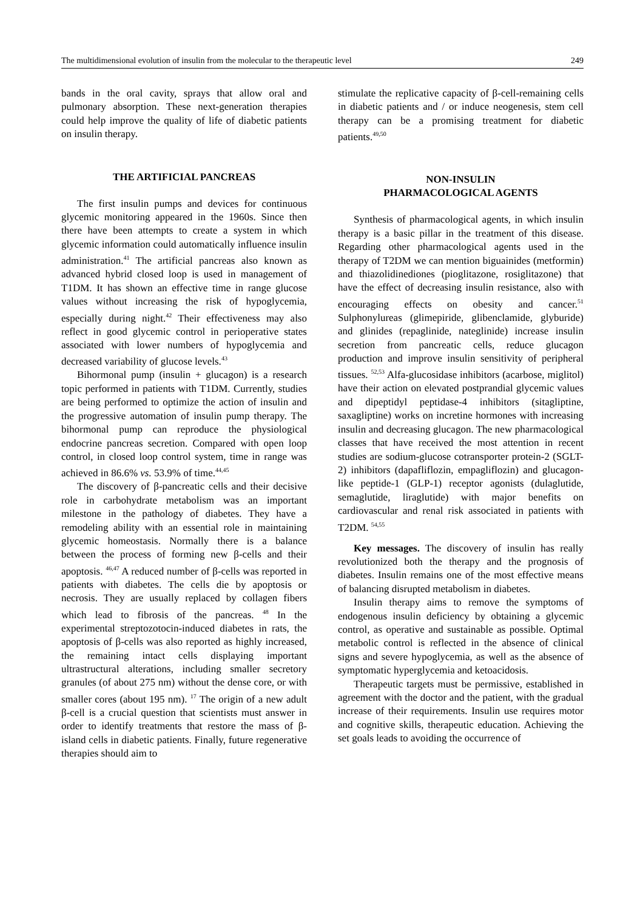The multidimensional evolution of insulin from the molecular to the therapeutic level 249
bands in the oral cavity, sprays that allow oral and pulmonary absorption. These next-generation therapies could help improve the quality of life of diabetic patients on insulin therapy.
THE ARTIFICIAL PANCREAS
The first insulin pumps and devices for continuous glycemic monitoring appeared in the 1960s. Since then there have been attempts to create a system in which glycemic information could automatically influence insulin administration.<sup>41</sup> The artificial pancreas also known as advanced hybrid closed loop is used in management of T1DM. It has shown an effective time in range glucose values without increasing the risk of hypoglycemia, especially during night.<sup>42</sup> Their effectiveness may also reflect in good glycemic control in perioperative states associated with lower numbers of hypoglycemia and decreased variability of glucose levels.<sup>43</sup>
Bihormonal pump (insulin + glucagon) is a research topic performed in patients with T1DM. Currently, studies are being performed to optimize the action of insulin and the progressive automation of insulin pump therapy. The bihormonal pump can reproduce the physiological endocrine pancreas secretion. Compared with open loop control, in closed loop control system, time in range was achieved in 86.6% vs. 53.9% of time.<sup>44,45</sup>
The discovery of β-pancreatic cells and their decisive role in carbohydrate metabolism was an important milestone in the pathology of diabetes. They have a remodeling ability with an essential role in maintaining glycemic homeostasis. Normally there is a balance between the process of forming new β-cells and their apoptosis. <sup>46,47</sup> A reduced number of β-cells was reported in patients with diabetes. The cells die by apoptosis or necrosis. They are usually replaced by collagen fibers which lead to fibrosis of the pancreas. <sup>48</sup> In the experimental streptozotocin-induced diabetes in rats, the apoptosis of β-cells was also reported as highly increased, the remaining intact cells displaying important ultrastructural alterations, including smaller secretory granules (of about 275 nm) without the dense core, or with smaller cores (about 195 nm). <sup>17</sup> The origin of a new adult β-cell is a crucial question that scientists must answer in order to identify treatments that restore the mass of β-island cells in diabetic patients. Finally, future regenerative therapies should aim to
stimulate the replicative capacity of β-cell-remaining cells in diabetic patients and / or induce neogenesis, stem cell therapy can be a promising treatment for diabetic patients.<sup>49,50</sup>
NON-INSULIN
PHARMACOLOGICAL AGENTS
Synthesis of pharmacological agents, in which insulin therapy is a basic pillar in the treatment of this disease. Regarding other pharmacological agents used in the therapy of T2DM we can mention biguainides (metformin) and thiazolidinediones (pioglitazone, rosiglitazone) that have the effect of decreasing insulin resistance, also with encouraging effects on obesity and cancer.<sup>51</sup> Sulphonylureas (glimepiride, glibenclamide, glyburide) and glinides (repaglinide, nateglinide) increase insulin secretion from pancreatic cells, reduce glucagon production and improve insulin sensitivity of peripheral tissues. <sup>52,53</sup> Alfa-glucosidase inhibitors (acarbose, miglitol) have their action on elevated postprandial glycemic values and dipeptidyl peptidase-4 inhibitors (sitagliptine, saxagliptine) works on incretine hormones with increasing insulin and decreasing glucagon. The new pharmacological classes that have received the most attention in recent studies are sodium-glucose cotransporter protein-2 (SGLT-2) inhibitors (dapafliflozin, empagliflozin) and glucagon-like peptide-1 (GLP-1) receptor agonists (dulaglutide, semaglutide, liraglutide) with major benefits on cardiovascular and renal risk associated in patients with T2DM. <sup>54,55</sup>
Key messages. The discovery of insulin has really revolutionized both the therapy and the prognosis of diabetes. Insulin remains one of the most effective means of balancing disrupted metabolism in diabetes.
Insulin therapy aims to remove the symptoms of endogenous insulin deficiency by obtaining a glycemic control, as operative and sustainable as possible. Optimal metabolic control is reflected in the absence of clinical signs and severe hypoglycemia, as well as the absence of symptomatic hyperglycemia and ketoacidosis.
Therapeutic targets must be permissive, established in agreement with the doctor and the patient, with the gradual increase of their requirements. Insulin use requires motor and cognitive skills, therapeutic education. Achieving the set goals leads to avoiding the occurrence of